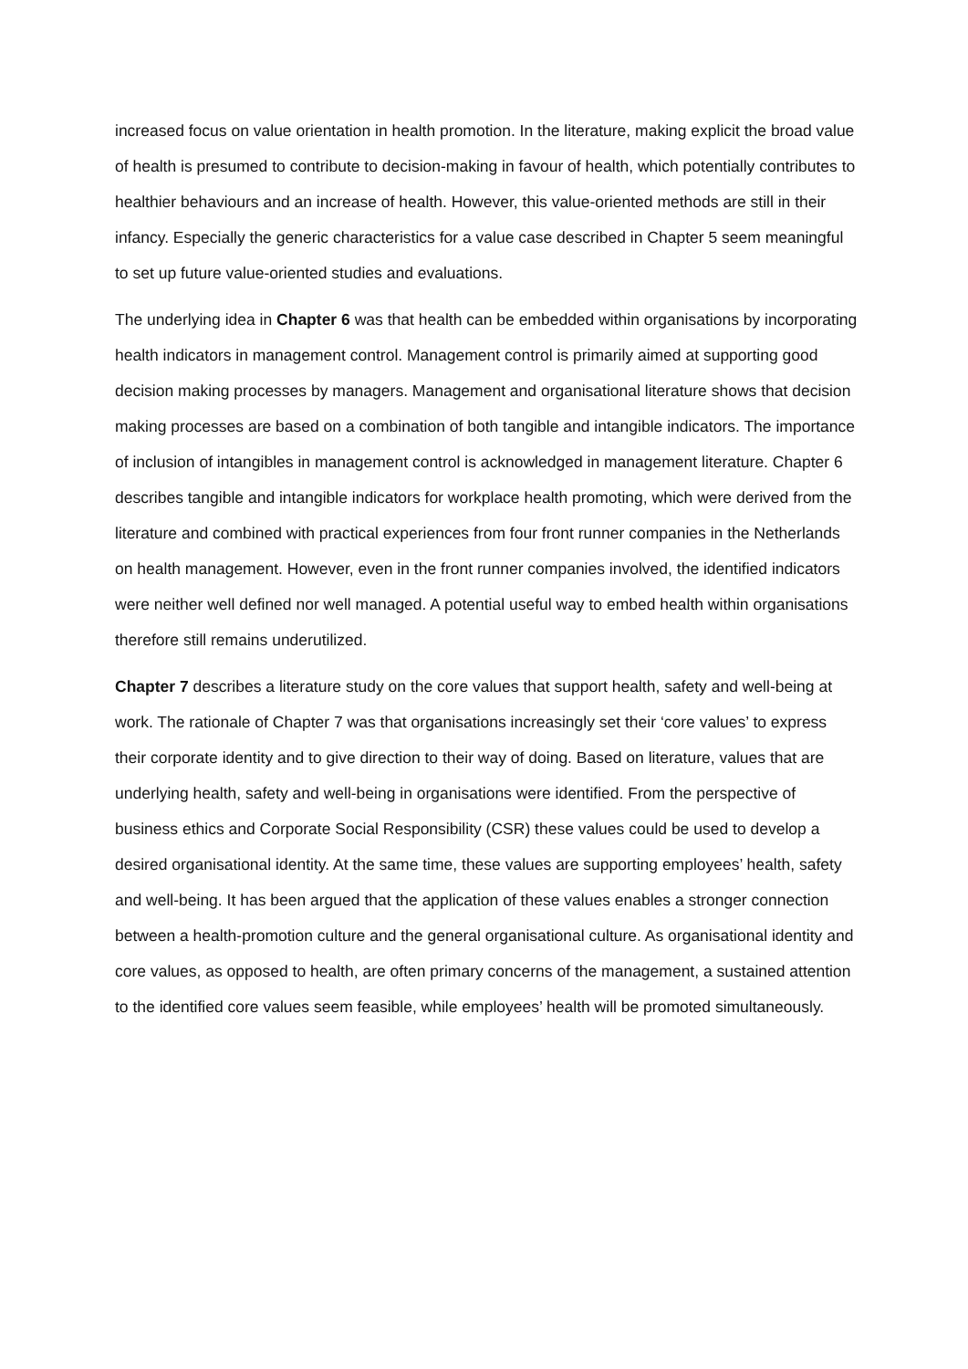increased focus on value orientation in health promotion. In the literature, making explicit the broad value of health is presumed to contribute to decision-making in favour of health, which potentially contributes to healthier behaviours and an increase of health. However, this value-oriented methods are still in their infancy. Especially the generic characteristics for a value case described in Chapter 5 seem meaningful to set up future value-oriented studies and evaluations.
The underlying idea in Chapter 6 was that health can be embedded within organisations by incorporating health indicators in management control. Management control is primarily aimed at supporting good decision making processes by managers. Management and organisational literature shows that decision making processes are based on a combination of both tangible and intangible indicators. The importance of inclusion of intangibles in management control is acknowledged in management literature. Chapter 6 describes tangible and intangible indicators for workplace health promoting, which were derived from the literature and combined with practical experiences from four front runner companies in the Netherlands on health management. However, even in the front runner companies involved, the identified indicators were neither well defined nor well managed. A potential useful way to embed health within organisations therefore still remains underutilized.
Chapter 7 describes a literature study on the core values that support health, safety and well-being at work. The rationale of Chapter 7 was that organisations increasingly set their ‘core values’ to express their corporate identity and to give direction to their way of doing. Based on literature, values that are underlying health, safety and well-being in organisations were identified. From the perspective of business ethics and Corporate Social Responsibility (CSR) these values could be used to develop a desired organisational identity. At the same time, these values are supporting employees’ health, safety and well-being. It has been argued that the application of these values enables a stronger connection between a health-promotion culture and the general organisational culture. As organisational identity and core values, as opposed to health, are often primary concerns of the management, a sustained attention to the identified core values seem feasible, while employees’ health will be promoted simultaneously.